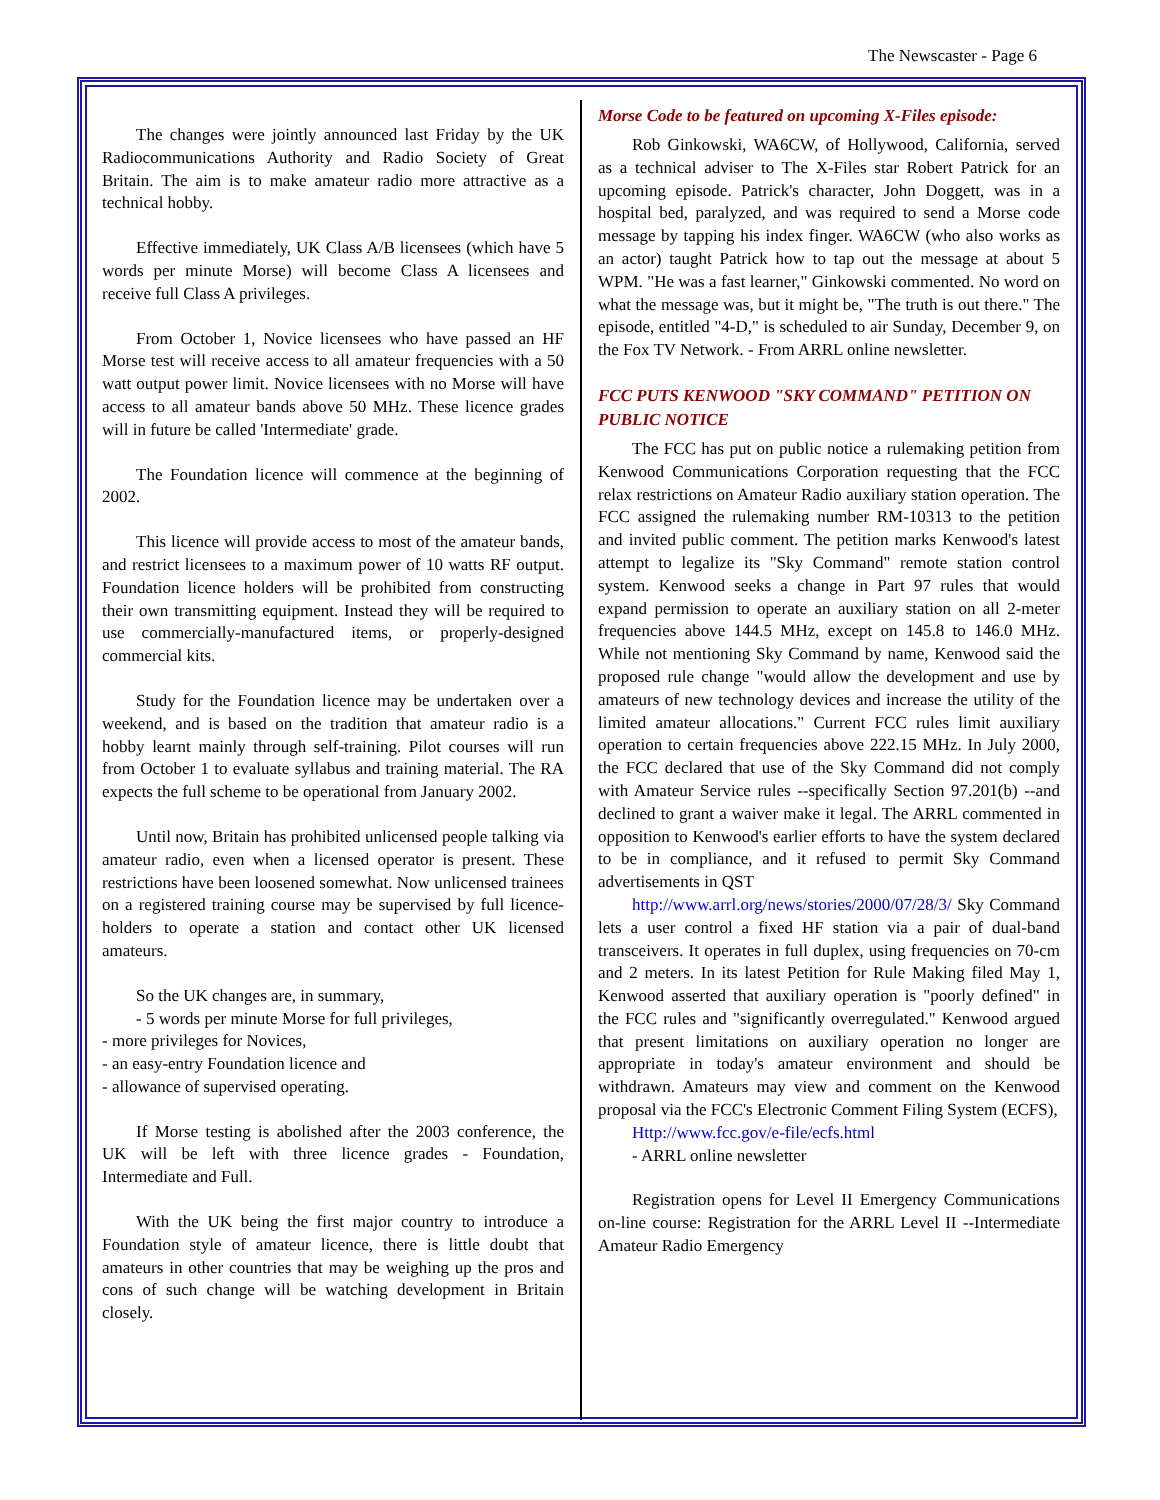The Newscaster - Page 6
The changes were jointly announced last Friday by the UK Radiocommunications Authority and Radio Society of Great Britain. The aim is to make amateur radio more attractive as a technical hobby.
Effective immediately, UK Class A/B licensees (which have 5 words per minute Morse) will become Class A licensees and receive full Class A privileges.
From October 1, Novice licensees who have passed an HF Morse test will receive access to all amateur frequencies with a 50 watt output power limit. Novice licensees with no Morse will have access to all amateur bands above 50 MHz. These licence grades will in future be called 'Intermediate' grade.
The Foundation licence will commence at the beginning of 2002.
This licence will provide access to most of the amateur bands, and restrict licensees to a maximum power of 10 watts RF output. Foundation licence holders will be prohibited from constructing their own transmitting equipment. Instead they will be required to use commercially-manufactured items, or properly-designed commercial kits.
Study for the Foundation licence may be undertaken over a weekend, and is based on the tradition that amateur radio is a hobby learnt mainly through self-training. Pilot courses will run from October 1 to evaluate syllabus and training material. The RA expects the full scheme to be operational from January 2002.
Until now, Britain has prohibited unlicensed people talking via amateur radio, even when a licensed operator is present. These restrictions have been loosened somewhat. Now unlicensed trainees on a registered training course may be supervised by full licence-holders to operate a station and contact other UK licensed amateurs.
So the UK changes are, in summary,
- 5 words per minute Morse for full privileges,
- more privileges for Novices,
- an easy-entry Foundation licence and
- allowance of supervised operating.
If Morse testing is abolished after the 2003 conference, the UK will be left with three licence grades - Foundation, Intermediate and Full.
With the UK being the first major country to introduce a Foundation style of amateur licence, there is little doubt that amateurs in other countries that may be weighing up the pros and cons of such change will be watching development in Britain closely.
Morse Code to be featured on upcoming X-Files episode:
Rob Ginkowski, WA6CW, of Hollywood, California, served as a technical adviser to The X-Files star Robert Patrick for an upcoming episode. Patrick's character, John Doggett, was in a hospital bed, paralyzed, and was required to send a Morse code message by tapping his index finger. WA6CW (who also works as an actor) taught Patrick how to tap out the message at about 5 WPM. "He was a fast learner," Ginkowski commented. No word on what the message was, but it might be, "The truth is out there." The episode, entitled "4-D," is scheduled to air Sunday, December 9, on the Fox TV Network. - From ARRL online newsletter.
FCC PUTS KENWOOD "SKY COMMAND" PETITION ON PUBLIC NOTICE
The FCC has put on public notice a rulemaking petition from Kenwood Communications Corporation requesting that the FCC relax restrictions on Amateur Radio auxiliary station operation. The FCC assigned the rulemaking number RM-10313 to the petition and invited public comment. The petition marks Kenwood's latest attempt to legalize its "Sky Command" remote station control system. Kenwood seeks a change in Part 97 rules that would expand permission to operate an auxiliary station on all 2-meter frequencies above 144.5 MHz, except on 145.8 to 146.0 MHz. While not mentioning Sky Command by name, Kenwood said the proposed rule change "would allow the development and use by amateurs of new technology devices and increase the utility of the limited amateur allocations." Current FCC rules limit auxiliary operation to certain frequencies above 222.15 MHz. In July 2000, the FCC declared that use of the Sky Command did not comply with Amateur Service rules --specifically Section 97.201(b) --and declined to grant a waiver make it legal. The ARRL commented in opposition to Kenwood's earlier efforts to have the system declared to be in compliance, and it refused to permit Sky Command advertisements in QST
http://www.arrl.org/news/stories/2000/07/28/3/ Sky Command lets a user control a fixed HF station via a pair of dual-band transceivers. It operates in full duplex, using frequencies on 70-cm and 2 meters. In its latest Petition for Rule Making filed May 1, Kenwood asserted that auxiliary operation is "poorly defined" in the FCC rules and "significantly overregulated." Kenwood argued that present limitations on auxiliary operation no longer are appropriate in today's amateur environment and should be withdrawn. Amateurs may view and comment on the Kenwood proposal via the FCC's Electronic Comment Filing System (ECFS),
Http://www.fcc.gov/e-file/ecfs.html
- ARRL online newsletter
Registration opens for Level II Emergency Communications on-line course: Registration for the ARRL Level II --Intermediate Amateur Radio Emergency